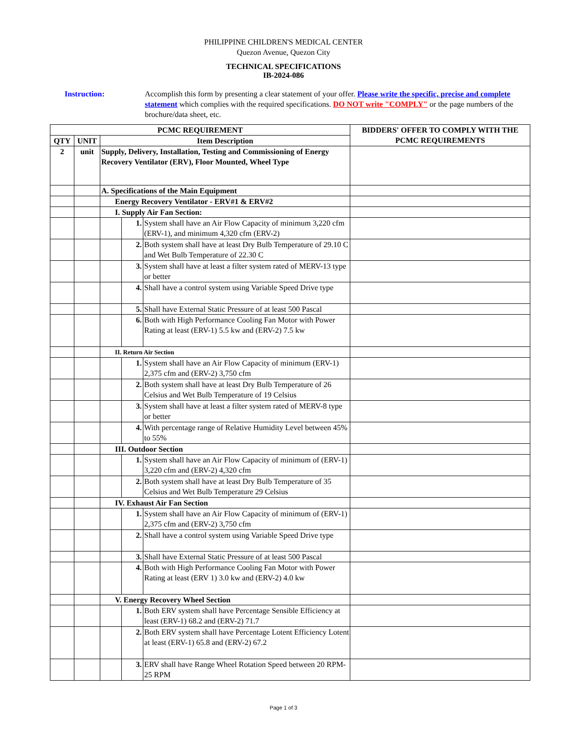PHILIPPINE CHILDREN'S MEDICAL CENTER
Quezon Avenue, Quezon City
TECHNICAL SPECIFICATIONS
IB-2024-086
Instruction: Accomplish this form by presenting a clear statement of your offer. Please write the specific, precise and complete statement which complies with the required specifications. DO NOT write "COMPLY" or the page numbers of the brochure/data sheet, etc.
| PCMC REQUIREMENT | | | | | BIDDERS' OFFER TO COMPLY WITH THE PCMC REQUIREMENTS |
| --- | --- | --- | --- | --- | --- |
| QTY | UNIT | Item Description | | | |
| 2 | unit | Supply, Delivery, Installation, Testing and Commissioning of Energy Recovery Ventilator (ERV), Floor Mounted, Wheel Type | | | |
| | | A. Specifications of the Main Equipment | | | |
| | | Energy Recovery Ventilator - ERV#1 & ERV#2 | | | |
| | | I. Supply Air Fan Section: | | | |
| | | | 1. | System shall have an Air Flow Capacity of minimum 3,220 cfm (ERV-1), and minimum 4,320 cfm (ERV-2) | |
| | | | 2. | Both system shall have at least Dry Bulb Temperature of 29.10 C and Wet Bulb Temperature of 22.30 C | |
| | | | 3. | System shall have at least a filter system rated of MERV-13 type or better | |
| | | | 4. | Shall have a control system using Variable Speed Drive type | |
| | | | 5. | Shall have External Static Pressure of at least 500 Pascal | |
| | | | 6. | Both with High Performance Cooling Fan Motor with Power Rating at least (ERV-1) 5.5 kw and (ERV-2) 7.5 kw | |
| | | II. Return Air Section | | | |
| | | | 1. | System shall have an Air Flow Capacity of minimum (ERV-1) 2,375 cfm and (ERV-2) 3,750 cfm | |
| | | | 2. | Both system shall have at least Dry Bulb Temperature of 26 Celsius and Wet Bulb Temperature of 19 Celsius | |
| | | | 3. | System shall have at least a filter system rated of MERV-8 type or better | |
| | | | 4. | With percentage range of Relative Humidity Level between 45% to 55% | |
| | | III. Outdoor Section | | | |
| | | | 1. | System shall have an Air Flow Capacity of minimum of (ERV-1) 3,220 cfm and (ERV-2) 4,320 cfm | |
| | | | 2. | Both system shall have at least Dry Bulb Temperature of 35 Celsius and Wet Bulb Temperature 29 Celsius | |
| | | IV. Exhaust Air Fan Section | | | |
| | | | 1. | System shall have an Air Flow Capacity of minimum of (ERV-1) 2,375 cfm and (ERV-2) 3,750 cfm | |
| | | | 2. | Shall have a control system using Variable Speed Drive type | |
| | | | 3. | Shall have External Static Pressure of at least 500 Pascal | |
| | | | 4. | Both with High Performance Cooling Fan Motor with Power Rating at least (ERV 1) 3.0 kw and (ERV-2) 4.0 kw | |
| | | V. Energy Recovery Wheel Section | | | |
| | | | 1. | Both ERV system shall have Percentage Sensible Efficiency at least (ERV-1) 68.2 and (ERV-2) 71.7 | |
| | | | 2. | Both ERV system shall have Percentage Lotent Efficiency Lotent at least (ERV-1) 65.8 and (ERV-2) 67.2 | |
| | | | 3. | ERV shall have Range Wheel Rotation Speed between 20 RPM-25 RPM | |
Page 1 of 3